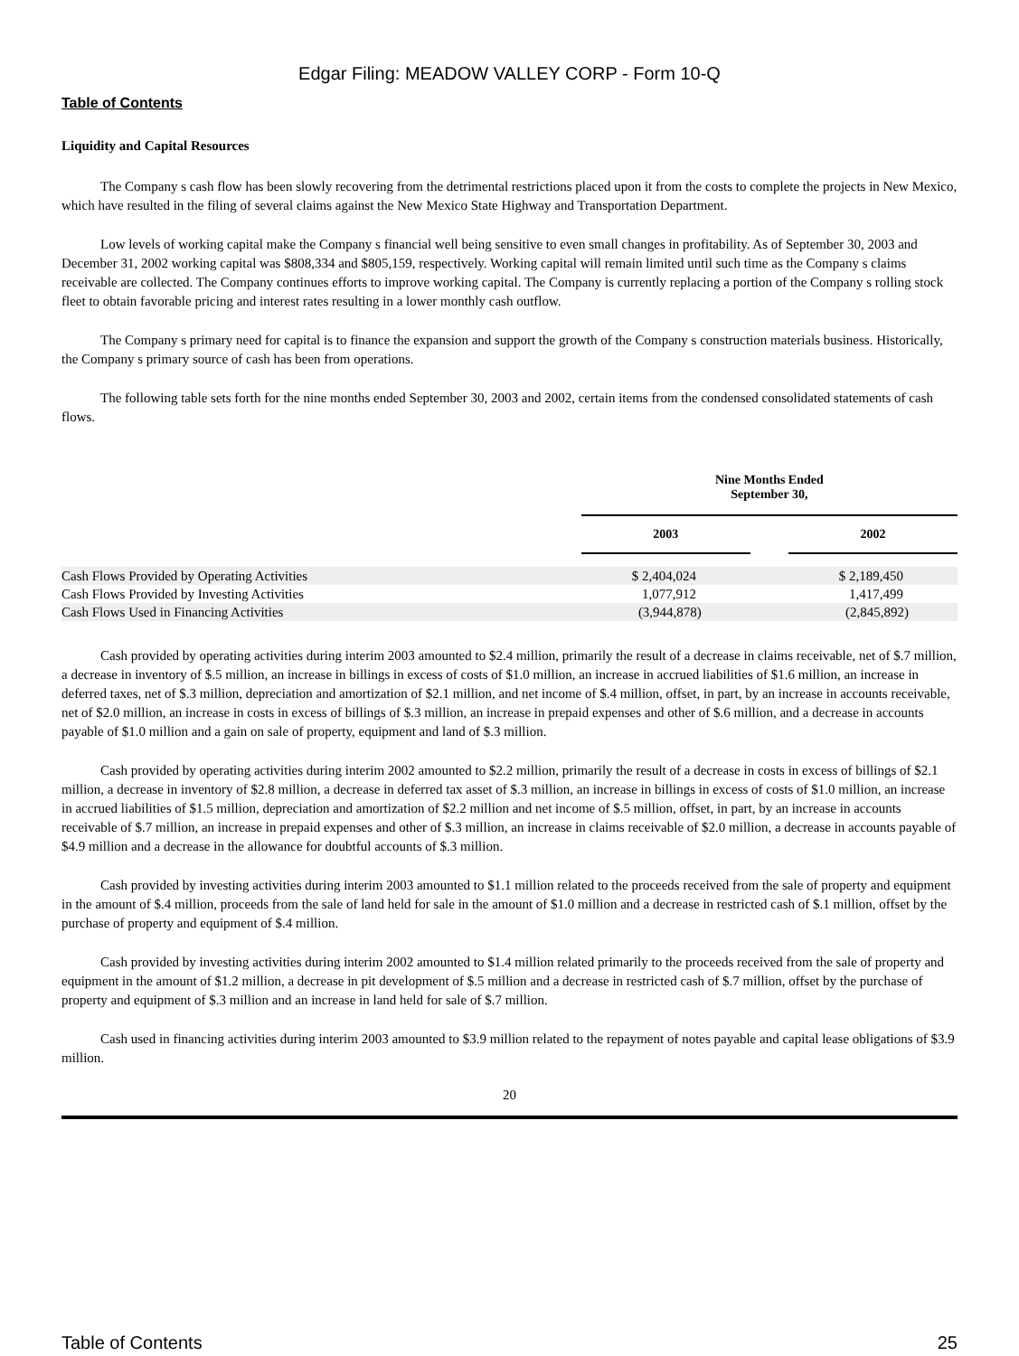Edgar Filing: MEADOW VALLEY CORP - Form 10-Q
Table of Contents
Liquidity and Capital Resources
The Company s cash flow has been slowly recovering from the detrimental restrictions placed upon it from the costs to complete the projects in New Mexico, which have resulted in the filing of several claims against the New Mexico State Highway and Transportation Department.
Low levels of working capital make the Company s financial well being sensitive to even small changes in profitability. As of September 30, 2003 and December 31, 2002 working capital was $808,334 and $805,159, respectively. Working capital will remain limited until such time as the Company s claims receivable are collected. The Company continues efforts to improve working capital. The Company is currently replacing a portion of the Company s rolling stock fleet to obtain favorable pricing and interest rates resulting in a lower monthly cash outflow.
The Company s primary need for capital is to finance the expansion and support the growth of the Company s construction materials business. Historically, the Company s primary source of cash has been from operations.
The following table sets forth for the nine months ended September 30, 2003 and 2002, certain items from the condensed consolidated statements of cash flows.
| | Nine Months Ended September 30, | | |
| --- | --- | --- | --- |
| | 2003 | | 2002 |
| Cash Flows Provided by Operating Activities | $ 2,404,024 | | $ 2,189,450 |
| Cash Flows Provided by Investing Activities | 1,077,912 | | 1,417,499 |
| Cash Flows Used in Financing Activities | (3,944,878) | | (2,845,892) |
Cash provided by operating activities during interim 2003 amounted to $2.4 million, primarily the result of a decrease in claims receivable, net of $.7 million, a decrease in inventory of $.5 million, an increase in billings in excess of costs of $1.0 million, an increase in accrued liabilities of $1.6 million, an increase in deferred taxes, net of $.3 million, depreciation and amortization of $2.1 million, and net income of $.4 million, offset, in part, by an increase in accounts receivable, net of $2.0 million, an increase in costs in excess of billings of $.3 million, an increase in prepaid expenses and other of $.6 million, and a decrease in accounts payable of $1.0 million and a gain on sale of property, equipment and land of $.3 million.
Cash provided by operating activities during interim 2002 amounted to $2.2 million, primarily the result of a decrease in costs in excess of billings of $2.1 million, a decrease in inventory of $2.8 million, a decrease in deferred tax asset of $.3 million, an increase in billings in excess of costs of $1.0 million, an increase in accrued liabilities of $1.5 million, depreciation and amortization of $2.2 million and net income of $.5 million, offset, in part, by an increase in accounts receivable of $.7 million, an increase in prepaid expenses and other of $.3 million, an increase in claims receivable of $2.0 million, a decrease in accounts payable of $4.9 million and a decrease in the allowance for doubtful accounts of $.3 million.
Cash provided by investing activities during interim 2003 amounted to $1.1 million related to the proceeds received from the sale of property and equipment in the amount of $.4 million, proceeds from the sale of land held for sale in the amount of $1.0 million and a decrease in restricted cash of $.1 million, offset by the purchase of property and equipment of $.4 million.
Cash provided by investing activities during interim 2002 amounted to $1.4 million related primarily to the proceeds received from the sale of property and equipment in the amount of $1.2 million, a decrease in pit development of $.5 million and a decrease in restricted cash of $.7 million, offset by the purchase of property and equipment of $.3 million and an increase in land held for sale of $.7 million.
Cash used in financing activities during interim 2003 amounted to $3.9 million related to the repayment of notes payable and capital lease obligations of $3.9 million.
20
Table of Contents 25